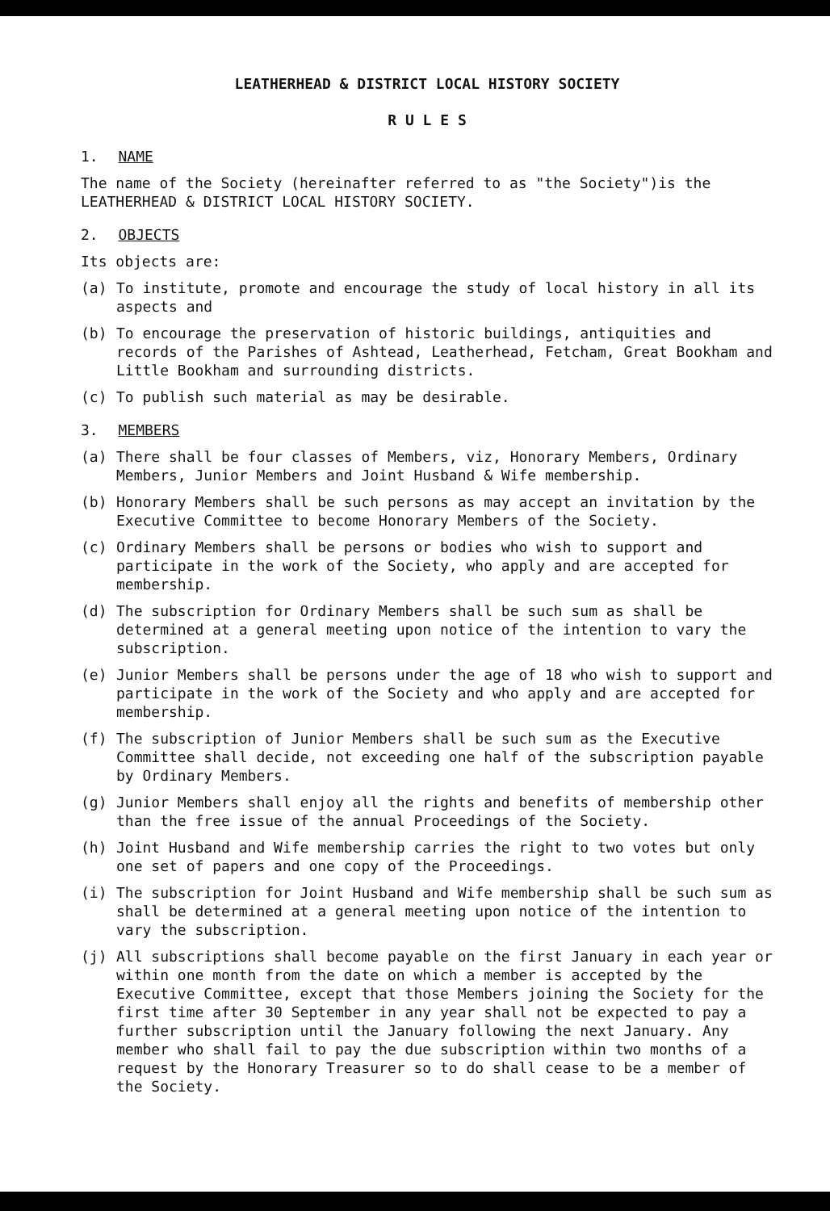LEATHERHEAD & DISTRICT LOCAL HISTORY SOCIETY
R U L E S
1. NAME
The name of the Society (hereinafter referred to as "the Society")is the LEATHERHEAD & DISTRICT LOCAL HISTORY SOCIETY.
2. OBJECTS
Its objects are:
(a) To institute, promote and encourage the study of local history in all its aspects and
(b) To encourage the preservation of historic buildings, antiquities and records of the Parishes of Ashtead, Leatherhead, Fetcham, Great Bookham and Little Bookham and surrounding districts.
(c) To publish such material as may be desirable.
3. MEMBERS
(a) There shall be four classes of Members, viz, Honorary Members, Ordinary Members, Junior Members and Joint Husband & Wife membership.
(b) Honorary Members shall be such persons as may accept an invitation by the Executive Committee to become Honorary Members of the Society.
(c) Ordinary Members shall be persons or bodies who wish to support and participate in the work of the Society, who apply and are accepted for membership.
(d) The subscription for Ordinary Members shall be such sum as shall be determined at a general meeting upon notice of the intention to vary the subscription.
(e) Junior Members shall be persons under the age of 18 who wish to support and participate in the work of the Society and who apply and are accepted for membership.
(f) The subscription of Junior Members shall be such sum as the Executive Committee shall decide, not exceeding one half of the subscription payable by Ordinary Members.
(g) Junior Members shall enjoy all the rights and benefits of membership other than the free issue of the annual Proceedings of the Society.
(h) Joint Husband and Wife membership carries the right to two votes but only one set of papers and one copy of the Proceedings.
(i) The subscription for Joint Husband and Wife membership shall be such sum as shall be determined at a general meeting upon notice of the intention to vary the subscription.
(j) All subscriptions shall become payable on the first January in each year or within one month from the date on which a member is accepted by the Executive Committee, except that those Members joining the Society for the first time after 30 September in any year shall not be expected to pay a further subscription until the January following the next January. Any member who shall fail to pay the due subscription within two months of a request by the Honorary Treasurer so to do shall cease to be a member of the Society.